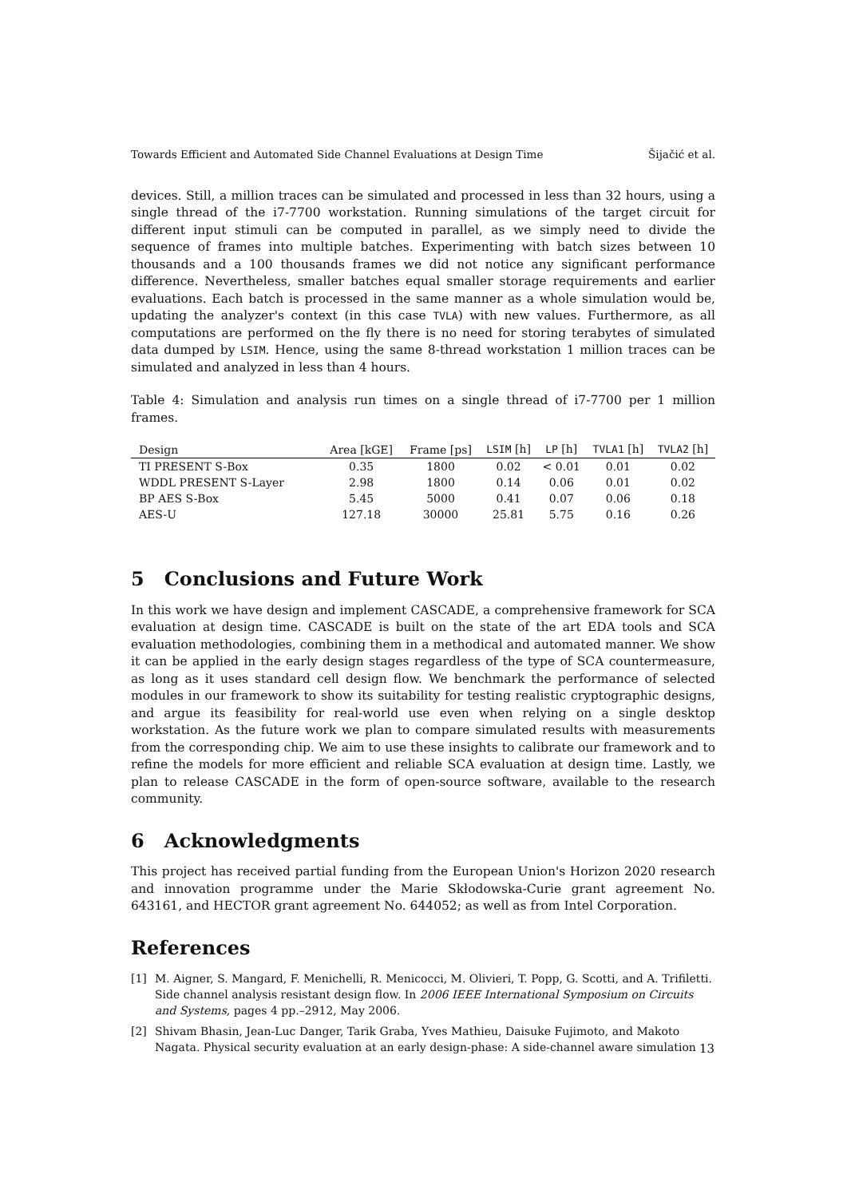Towards Efficient and Automated Side Channel Evaluations at Design Time Šijačić et al.
devices. Still, a million traces can be simulated and processed in less than 32 hours, using a single thread of the i7-7700 workstation. Running simulations of the target circuit for different input stimuli can be computed in parallel, as we simply need to divide the sequence of frames into multiple batches. Experimenting with batch sizes between 10 thousands and a 100 thousands frames we did not notice any significant performance difference. Nevertheless, smaller batches equal smaller storage requirements and earlier evaluations. Each batch is processed in the same manner as a whole simulation would be, updating the analyzer's context (in this case TVLA) with new values. Furthermore, as all computations are performed on the fly there is no need for storing terabytes of simulated data dumped by LSIM. Hence, using the same 8-thread workstation 1 million traces can be simulated and analyzed in less than 4 hours.
Table 4: Simulation and analysis run times on a single thread of i7-7700 per 1 million frames.
| Design | Area [kGE] | Frame [ps] | LSIM [h] | LP [h] | TVLA1 [h] | TVLA2 [h] |
| --- | --- | --- | --- | --- | --- | --- |
| TI PRESENT S-Box | 0.35 | 1800 | 0.02 | < 0.01 | 0.01 | 0.02 |
| WDDL PRESENT S-Layer | 2.98 | 1800 | 0.14 | 0.06 | 0.01 | 0.02 |
| BP AES S-Box | 5.45 | 5000 | 0.41 | 0.07 | 0.06 | 0.18 |
| AES-U | 127.18 | 30000 | 25.81 | 5.75 | 0.16 | 0.26 |
5 Conclusions and Future Work
In this work we have design and implement CASCADE, a comprehensive framework for SCA evaluation at design time. CASCADE is built on the state of the art EDA tools and SCA evaluation methodologies, combining them in a methodical and automated manner. We show it can be applied in the early design stages regardless of the type of SCA countermeasure, as long as it uses standard cell design flow. We benchmark the performance of selected modules in our framework to show its suitability for testing realistic cryptographic designs, and argue its feasibility for real-world use even when relying on a single desktop workstation. As the future work we plan to compare simulated results with measurements from the corresponding chip. We aim to use these insights to calibrate our framework and to refine the models for more efficient and reliable SCA evaluation at design time. Lastly, we plan to release CASCADE in the form of open-source software, available to the research community.
6 Acknowledgments
This project has received partial funding from the European Union's Horizon 2020 research and innovation programme under the Marie Skłodowska-Curie grant agreement No. 643161, and HECTOR grant agreement No. 644052; as well as from Intel Corporation.
References
[1] M. Aigner, S. Mangard, F. Menichelli, R. Menicocci, M. Olivieri, T. Popp, G. Scotti, and A. Trifiletti. Side channel analysis resistant design flow. In 2006 IEEE International Symposium on Circuits and Systems, pages 4 pp.–2912, May 2006.
[2] Shivam Bhasin, Jean-Luc Danger, Tarik Graba, Yves Mathieu, Daisuke Fujimoto, and Makoto Nagata. Physical security evaluation at an early design-phase: A side-channel aware simulation
13